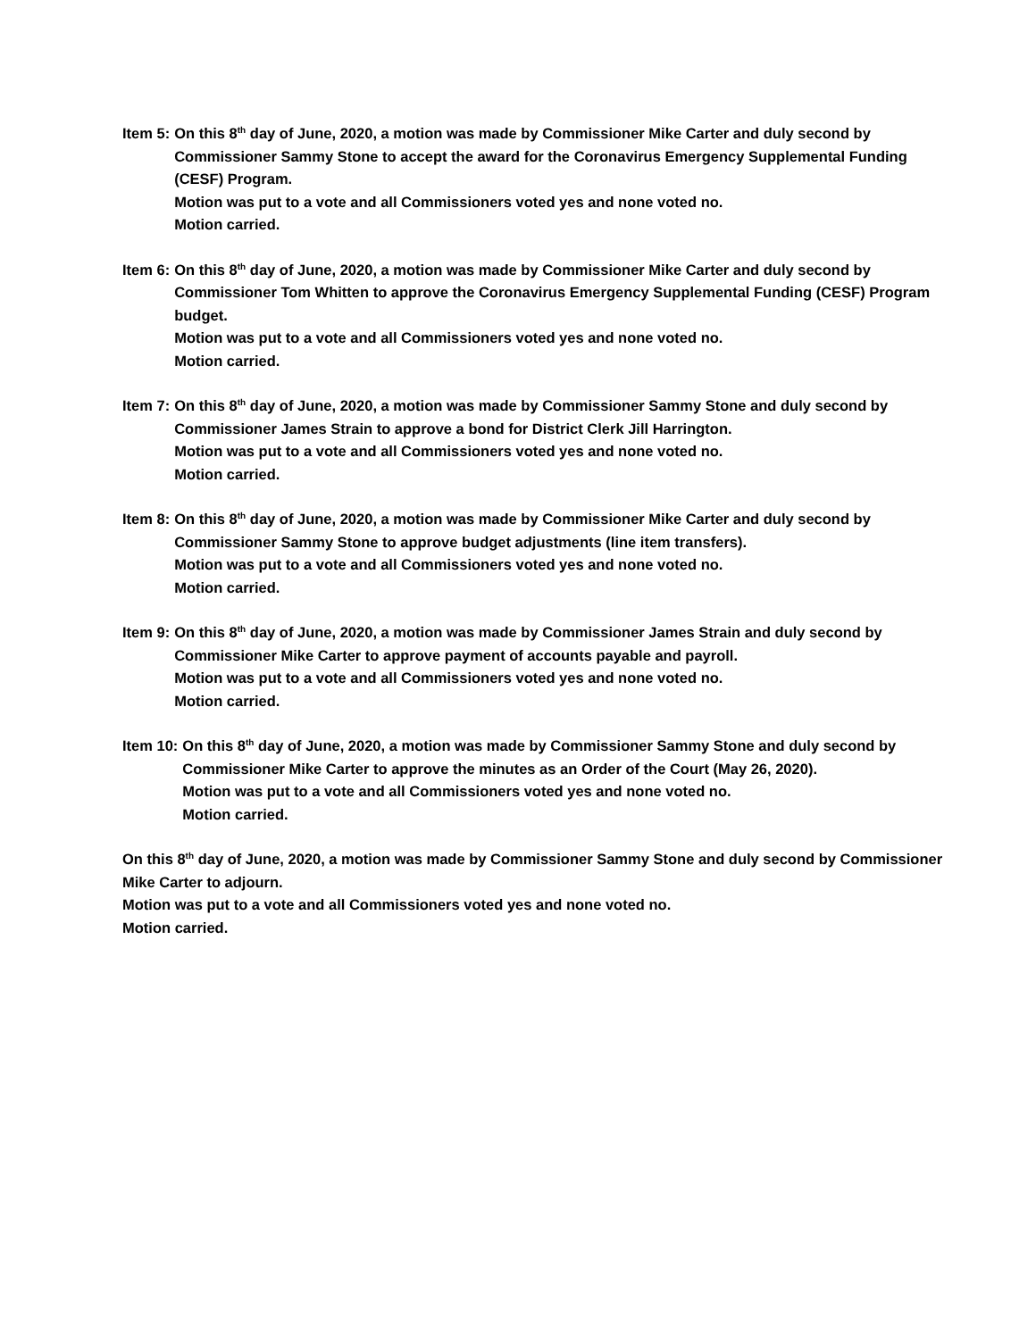Item 5: On this 8<sup>th</sup> day of June, 2020, a motion was made by Commissioner Mike Carter and duly second by Commissioner Sammy Stone to accept the award for the Coronavirus Emergency Supplemental Funding (CESF) Program.
Motion was put to a vote and all Commissioners voted yes and none voted no.
Motion carried.
Item 6: On this 8<sup>th</sup> day of June, 2020, a motion was made by Commissioner Mike Carter and duly second by Commissioner Tom Whitten to approve the Coronavirus Emergency Supplemental Funding (CESF) Program budget.
Motion was put to a vote and all Commissioners voted yes and none voted no.
Motion carried.
Item 7: On this 8<sup>th</sup> day of June, 2020, a motion was made by Commissioner Sammy Stone and duly second by Commissioner James Strain to approve a bond for District Clerk Jill Harrington.
Motion was put to a vote and all Commissioners voted yes and none voted no.
Motion carried.
Item 8: On this 8<sup>th</sup> day of June, 2020, a motion was made by Commissioner Mike Carter and duly second by Commissioner Sammy Stone to approve budget adjustments (line item transfers).
Motion was put to a vote and all Commissioners voted yes and none voted no.
Motion carried.
Item 9: On this 8<sup>th</sup> day of June, 2020, a motion was made by Commissioner James Strain and duly second by Commissioner Mike Carter to approve payment of accounts payable and payroll.
Motion was put to a vote and all Commissioners voted yes and none voted no.
Motion carried.
Item 10: On this 8<sup>th</sup> day of June, 2020, a motion was made by Commissioner Sammy Stone and duly second by Commissioner Mike Carter to approve the minutes as an Order of the Court (May 26, 2020).
Motion was put to a vote and all Commissioners voted yes and none voted no.
Motion carried.
On this 8<sup>th</sup> day of June, 2020, a motion was made by Commissioner Sammy Stone and duly second by Commissioner Mike Carter to adjourn.
Motion was put to a vote and all Commissioners voted yes and none voted no.
Motion carried.